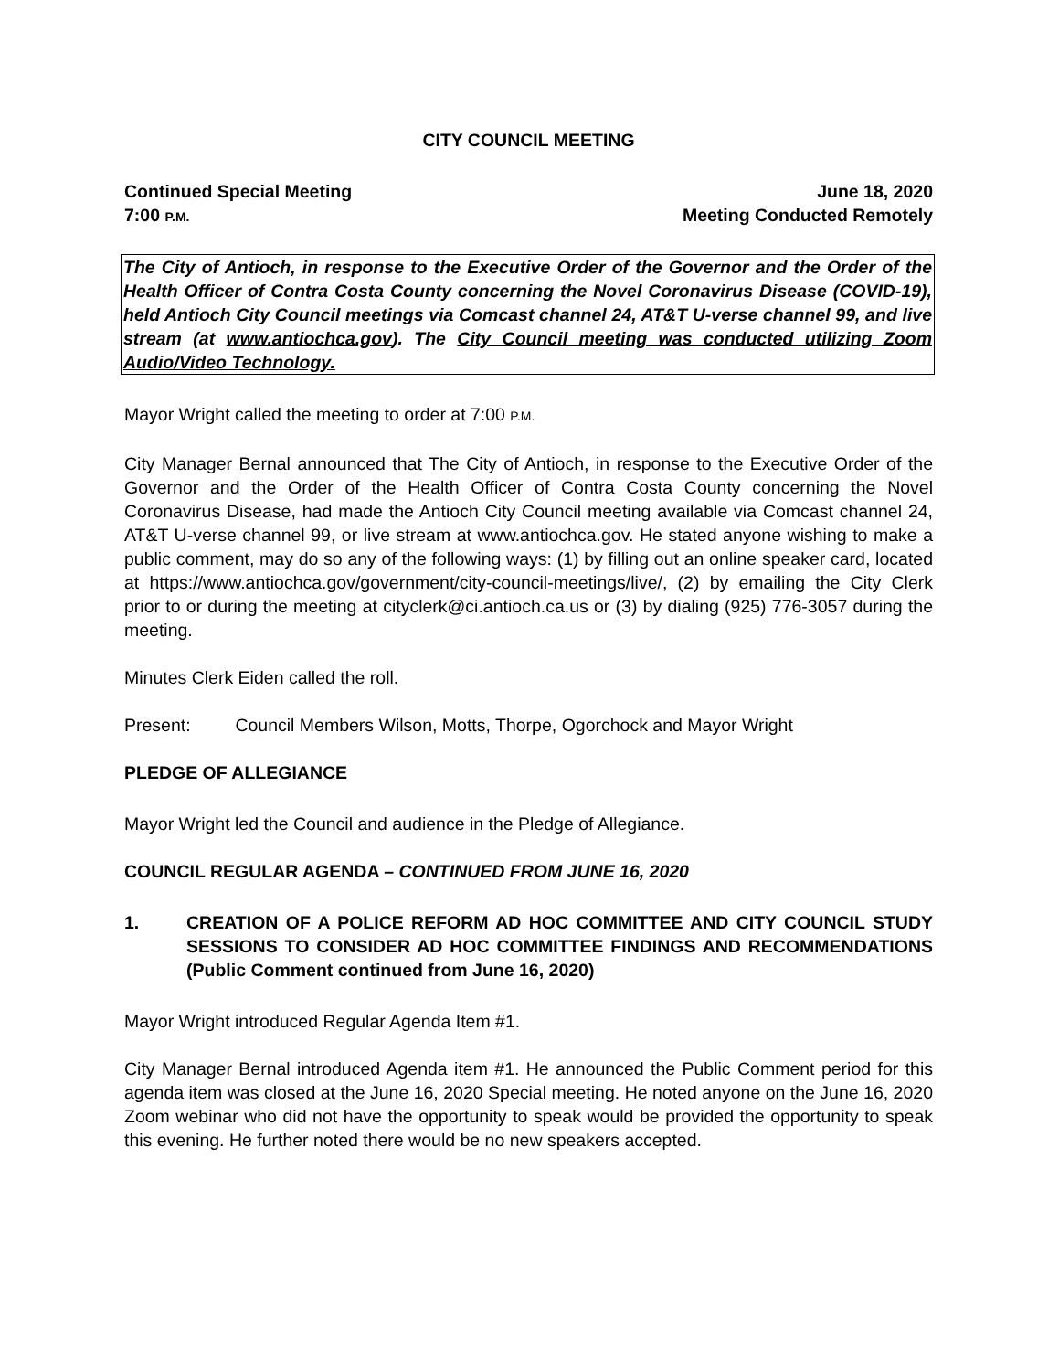CITY COUNCIL MEETING
Continued Special Meeting
7:00 P.M.
June 18, 2020
Meeting Conducted Remotely
The City of Antioch, in response to the Executive Order of the Governor and the Order of the Health Officer of Contra Costa County concerning the Novel Coronavirus Disease (COVID-19), held Antioch City Council meetings via Comcast channel 24, AT&T U-verse channel 99, and live stream (at www.antiochca.gov). The City Council meeting was conducted utilizing Zoom Audio/Video Technology.
Mayor Wright called the meeting to order at 7:00 P.M.
City Manager Bernal announced that The City of Antioch, in response to the Executive Order of the Governor and the Order of the Health Officer of Contra Costa County concerning the Novel Coronavirus Disease, had made the Antioch City Council meeting available via Comcast channel 24, AT&T U-verse channel 99, or live stream at www.antiochca.gov. He stated anyone wishing to make a public comment, may do so any of the following ways: (1) by filling out an online speaker card, located at https://www.antiochca.gov/government/city-council-meetings/live/, (2) by emailing the City Clerk prior to or during the meeting at cityclerk@ci.antioch.ca.us or (3) by dialing (925) 776-3057 during the meeting.
Minutes Clerk Eiden called the roll.
Present: Council Members Wilson, Motts, Thorpe, Ogorchock and Mayor Wright
PLEDGE OF ALLEGIANCE
Mayor Wright led the Council and audience in the Pledge of Allegiance.
COUNCIL REGULAR AGENDA – CONTINUED FROM JUNE 16, 2020
1. CREATION OF A POLICE REFORM AD HOC COMMITTEE AND CITY COUNCIL STUDY SESSIONS TO CONSIDER AD HOC COMMITTEE FINDINGS AND RECOMMENDATIONS (Public Comment continued from June 16, 2020)
Mayor Wright introduced Regular Agenda Item #1.
City Manager Bernal introduced Agenda item #1. He announced the Public Comment period for this agenda item was closed at the June 16, 2020 Special meeting. He noted anyone on the June 16, 2020 Zoom webinar who did not have the opportunity to speak would be provided the opportunity to speak this evening. He further noted there would be no new speakers accepted.